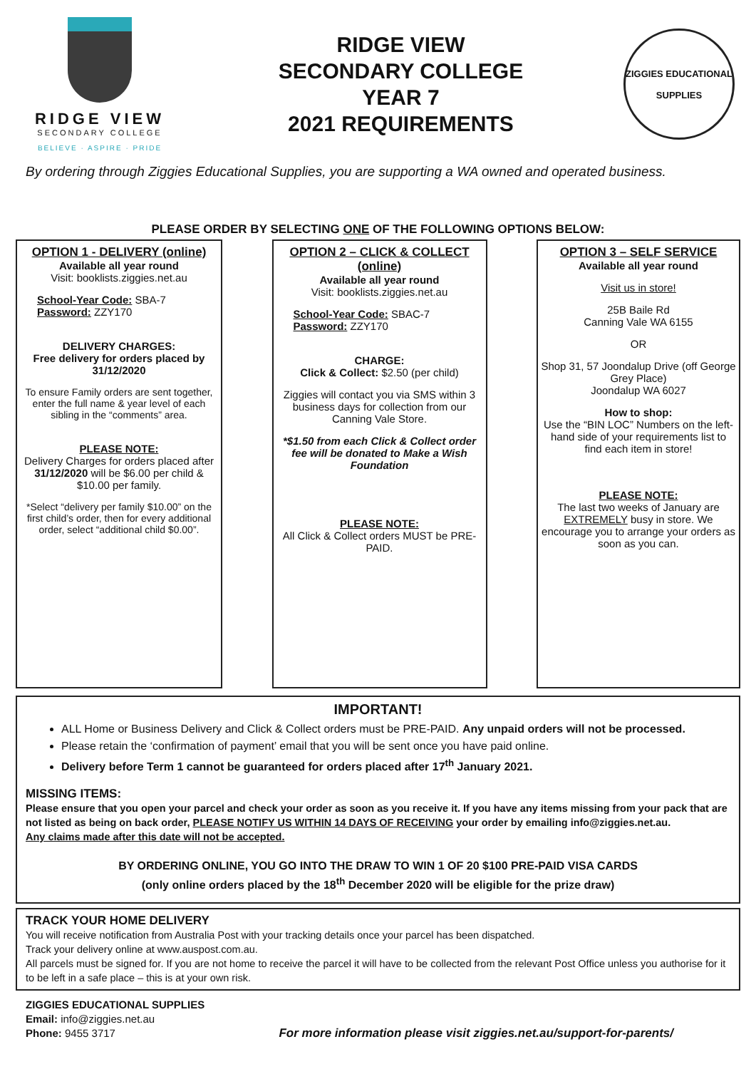RIDGE VIEW
SECONDARY COLLEGE
BELIEVE · ASPIRE · PRIDE
RIDGE VIEW
SECONDARY COLLEGE
YEAR 7
2021 REQUIREMENTS
ZIGGIES EDUCATIONAL
SUPPLIES
By ordering through Ziggies Educational Supplies, you are supporting a WA owned and operated business.
PLEASE ORDER BY SELECTING ONE OF THE FOLLOWING OPTIONS BELOW:
OPTION 1 - DELIVERY (online)
Available all year round
Visit: booklists.ziggies.net.au
School-Year Code: SBA-7
Password: ZZY170
DELIVERY CHARGES:
Free delivery for orders placed by 31/12/2020
To ensure Family orders are sent together, enter the full name & year level of each sibling in the “comments” area.
PLEASE NOTE:
Delivery Charges for orders placed after 31/12/2020 will be $6.00 per child & $10.00 per family.
*Select “delivery per family $10.00” on the first child’s order, then for every additional order, select “additional child $0.00”.
OPTION 2 – CLICK & COLLECT (online)
Available all year round
Visit: booklists.ziggies.net.au
School-Year Code: SBAC-7
Password: ZZY170
CHARGE:
Click & Collect: $2.50 (per child)
Ziggies will contact you via SMS within 3 business days for collection from our Canning Vale Store.
*$1.50 from each Click & Collect order fee will be donated to Make a Wish Foundation
PLEASE NOTE:
All Click & Collect orders MUST be PRE-PAID.
OPTION 3 – SELF SERVICE
Available all year round
Visit us in store!
25B Baile Rd
Canning Vale WA 6155
OR
Shop 31, 57 Joondalup Drive (off George Grey Place)
Joondalup WA 6027
How to shop:
Use the “BIN LOC” Numbers on the left-hand side of your requirements list to find each item in store!
PLEASE NOTE:
The last two weeks of January are EXTREMELY busy in store. We encourage you to arrange your orders as soon as you can.
IMPORTANT!
ALL Home or Business Delivery and Click & Collect orders must be PRE-PAID. Any unpaid orders will not be processed.
Please retain the ‘confirmation of payment’ email that you will be sent once you have paid online.
Delivery before Term 1 cannot be guaranteed for orders placed after 17<sup>th</sup> January 2021.
MISSING ITEMS:
Please ensure that you open your parcel and check your order as soon as you receive it. If you have any items missing from your pack that are not listed as being on back order, PLEASE NOTIFY US WITHIN 14 DAYS OF RECEIVING your order by emailing info@ziggies.net.au.
Any claims made after this date will not be accepted.
BY ORDERING ONLINE, YOU GO INTO THE DRAW TO WIN 1 OF 20 $100 PRE-PAID VISA CARDS
(only online orders placed by the 18<sup>th</sup> December 2020 will be eligible for the prize draw)
TRACK YOUR HOME DELIVERY
You will receive notification from Australia Post with your tracking details once your parcel has been dispatched.
Track your delivery online at www.auspost.com.au.
All parcels must be signed for. If you are not home to receive the parcel it will have to be collected from the relevant Post Office unless you authorise for it to be left in a safe place – this is at your own risk.
ZIGGIES EDUCATIONAL SUPPLIES
Email: info@ziggies.net.au
Phone: 9455 3717
For more information please visit ziggies.net.au/support-for-parents/